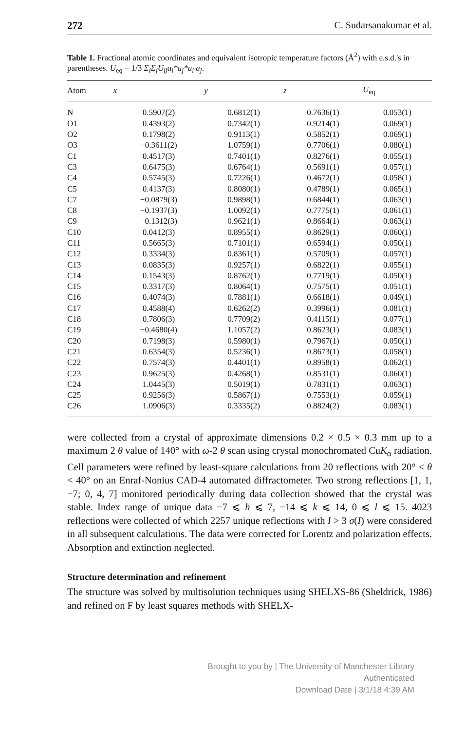272 C. Sudarsanakumar et al.
Table 1. Fractional atomic coordinates and equivalent isotropic temperature factors (Å<sup>2</sup>) with e.s.d.'s in parentheses. U<sub>eq</sub> = 1/3 Σ<sub>i</sub>Σ<sub>j</sub>U<sub>ij</sub>a<sub>i</sub>*a<sub>j</sub>*a<sub>i</sub> a<sub>j</sub>.
| Atom | x | y | z | U<sub>eq</sub> |
| --- | --- | --- | --- | --- |
| N | 0.5907(2) | 0.6812(1) | 0.7636(1) | 0.053(1) |
| O1 | 0.4393(2) | 0.7342(1) | 0.9214(1) | 0.069(1) |
| O2 | 0.1798(2) | 0.9113(1) | 0.5852(1) | 0.069(1) |
| O3 | −0.3611(2) | 1.0759(1) | 0.7706(1) | 0.080(1) |
| C1 | 0.4517(3) | 0.7401(1) | 0.8276(1) | 0.055(1) |
| C3 | 0.6475(3) | 0.6764(1) | 0.5691(1) | 0.057(1) |
| C4 | 0.5745(3) | 0.7226(1) | 0.4672(1) | 0.058(1) |
| C5 | 0.4137(3) | 0.8080(1) | 0.4789(1) | 0.065(1) |
| C7 | −0.0879(3) | 0.9898(1) | 0.6844(1) | 0.063(1) |
| C8 | −0.1937(3) | 1.0092(1) | 0.7775(1) | 0.061(1) |
| C9 | −0.1312(3) | 0.9621(1) | 0.8664(1) | 0.063(1) |
| C10 | 0.0412(3) | 0.8955(1) | 0.8629(1) | 0.060(1) |
| C11 | 0.5665(3) | 0.7101(1) | 0.6594(1) | 0.050(1) |
| C12 | 0.3334(3) | 0.8361(1) | 0.5709(1) | 0.057(1) |
| C13 | 0.0835(3) | 0.9257(1) | 0.6822(1) | 0.055(1) |
| C14 | 0.1543(3) | 0.8762(1) | 0.7719(1) | 0.050(1) |
| C15 | 0.3317(3) | 0.8064(1) | 0.7575(1) | 0.051(1) |
| C16 | 0.4074(3) | 0.7881(1) | 0.6618(1) | 0.049(1) |
| C17 | 0.4588(4) | 0.6262(2) | 0.3996(1) | 0.081(1) |
| C18 | 0.7806(3) | 0.7709(2) | 0.4115(1) | 0.077(1) |
| C19 | −0.4680(4) | 1.1057(2) | 0.8623(1) | 0.083(1) |
| C20 | 0.7198(3) | 0.5980(1) | 0.7967(1) | 0.050(1) |
| C21 | 0.6354(3) | 0.5236(1) | 0.8673(1) | 0.058(1) |
| C22 | 0.7574(3) | 0.4401(1) | 0.8958(1) | 0.062(1) |
| C23 | 0.9625(3) | 0.4268(1) | 0.8531(1) | 0.060(1) |
| C24 | 1.0445(3) | 0.5019(1) | 0.7831(1) | 0.063(1) |
| C25 | 0.9256(3) | 0.5867(1) | 0.7553(1) | 0.059(1) |
| C26 | 1.0906(3) | 0.3335(2) | 0.8824(2) | 0.083(1) |
were collected from a crystal of approximate dimensions 0.2 × 0.5 × 0.3 mm up to a maximum 2 θ value of 140° with ω-2 θ scan using crystal monochromated CuK<sub>α</sub> radiation. Cell parameters were refined by least-square calculations from 20 reflections with 20° < θ < 40° on an Enraf-Nonius CAD-4 automated diffractometer. Two strong reflections [1, 1, −7; 0, 4, 7] monitored periodically during data collection showed that the crystal was stable. Index range of unique data −7 ⩽ h ⩽ 7, −14 ⩽ k ⩽ 14, 0 ⩽ l ⩽ 15. 4023 reflections were collected of which 2257 unique reflections with I > 3 σ(I) were considered in all subsequent calculations. The data were corrected for Lorentz and polarization effects. Absorption and extinction neglected.
Structure determination and refinement
The structure was solved by multisolution techniques using SHELXS-86 (Sheldrick, 1986) and refined on F by least squares methods with SHELX-
Brought to you by | The University of Manchester Library
Authenticated
Download Date | 3/1/18 4:39 AM